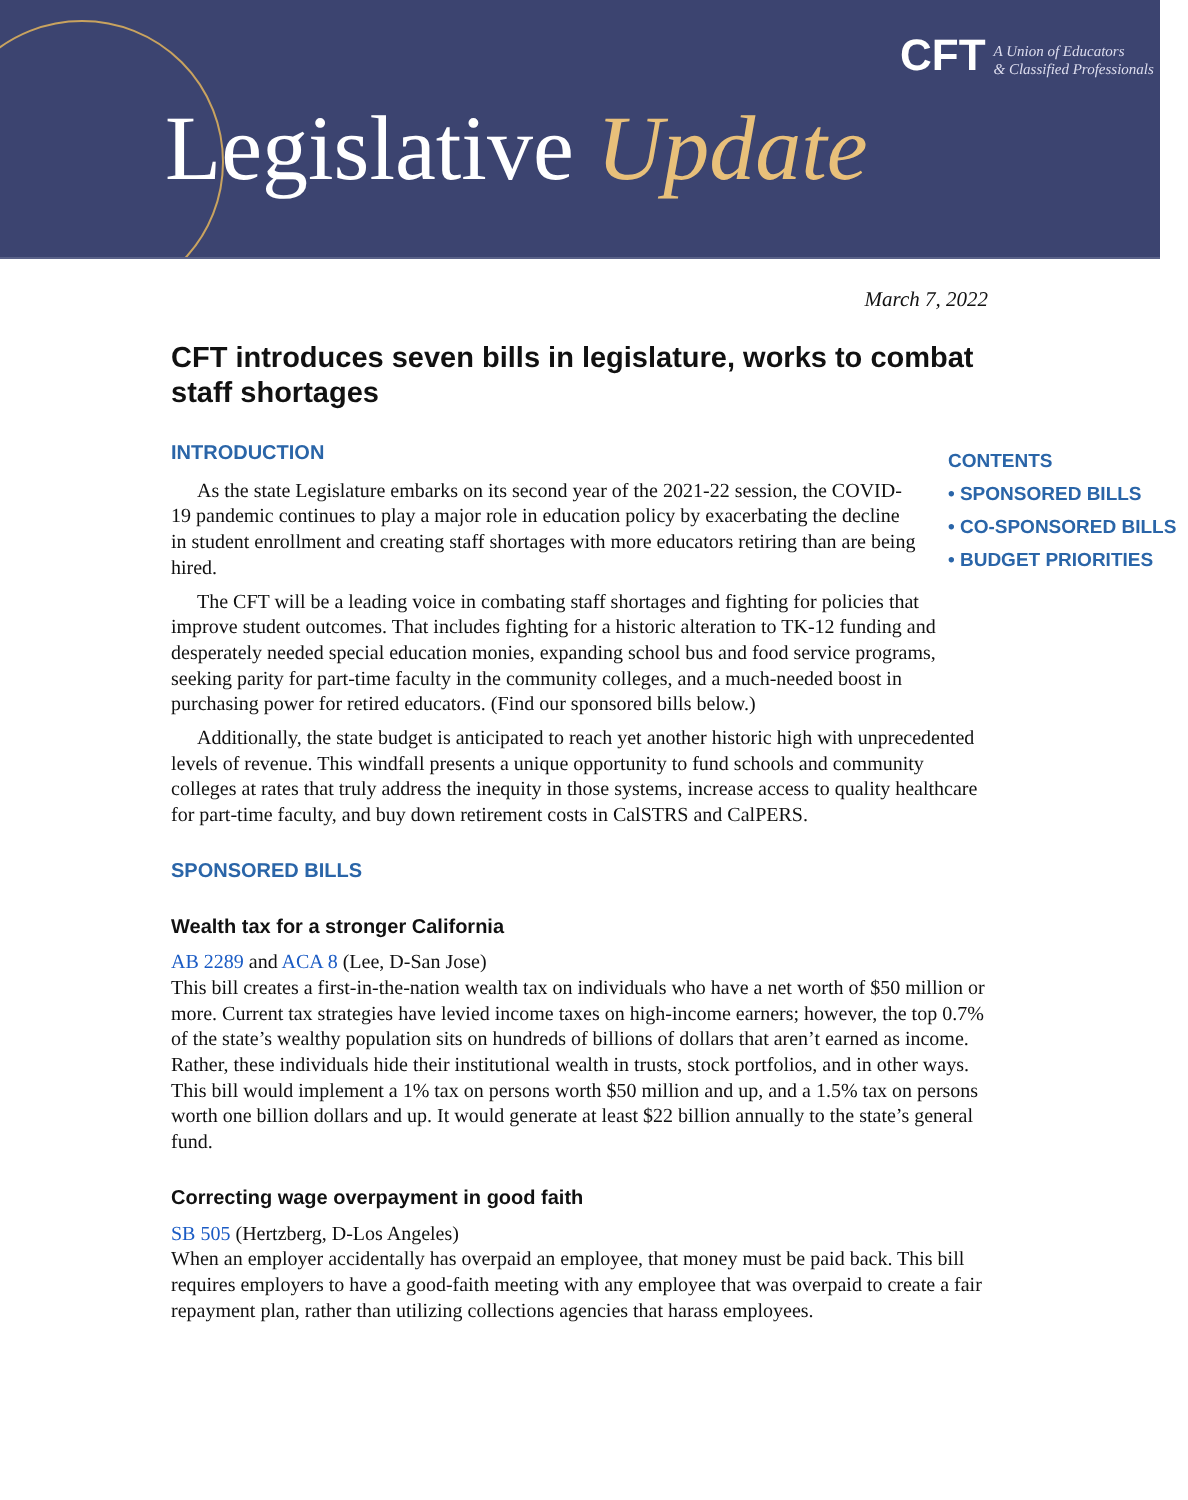Legislative Update
CFT
A Union of Educators
& Classified Professionals
March 7, 2022
CFT introduces seven bills in legislature, works to combat staff shortages
CONTENTS
• SPONSORED BILLS
• CO-SPONSORED BILLS
• BUDGET PRIORITIES
INTRODUCTION
As the state Legislature embarks on its second year of the 2021-22 session, the COVID-19 pandemic continues to play a major role in education policy by exacerbating the decline in student enrollment and creating staff shortages with more educators retiring than are being hired.
The CFT will be a leading voice in combating staff shortages and fighting for policies that improve student outcomes. That includes fighting for a historic alteration to TK-12 funding and desperately needed special education monies, expanding school bus and food service programs, seeking parity for part-time faculty in the community colleges, and a much-needed boost in purchasing power for retired educators. (Find our sponsored bills below.)
Additionally, the state budget is anticipated to reach yet another historic high with unprecedented levels of revenue. This windfall presents a unique opportunity to fund schools and community colleges at rates that truly address the inequity in those systems, increase access to quality healthcare for part-time faculty, and buy down retirement costs in CalSTRS and CalPERS.
SPONSORED BILLS
Wealth tax for a stronger California
AB 2289 and ACA 8 (Lee, D-San Jose)
This bill creates a first-in-the-nation wealth tax on individuals who have a net worth of $50 million or more. Current tax strategies have levied income taxes on high-income earners; however, the top 0.7% of the state’s wealthy population sits on hundreds of billions of dollars that aren’t earned as income. Rather, these individuals hide their institutional wealth in trusts, stock portfolios, and in other ways. This bill would implement a 1% tax on persons worth $50 million and up, and a 1.5% tax on persons worth one billion dollars and up. It would generate at least $22 billion annually to the state’s general fund.
Correcting wage overpayment in good faith
SB 505 (Hertzberg, D-Los Angeles)
When an employer accidentally has overpaid an employee, that money must be paid back. This bill requires employers to have a good-faith meeting with any employee that was overpaid to create a fair repayment plan, rather than utilizing collections agencies that harass employees.